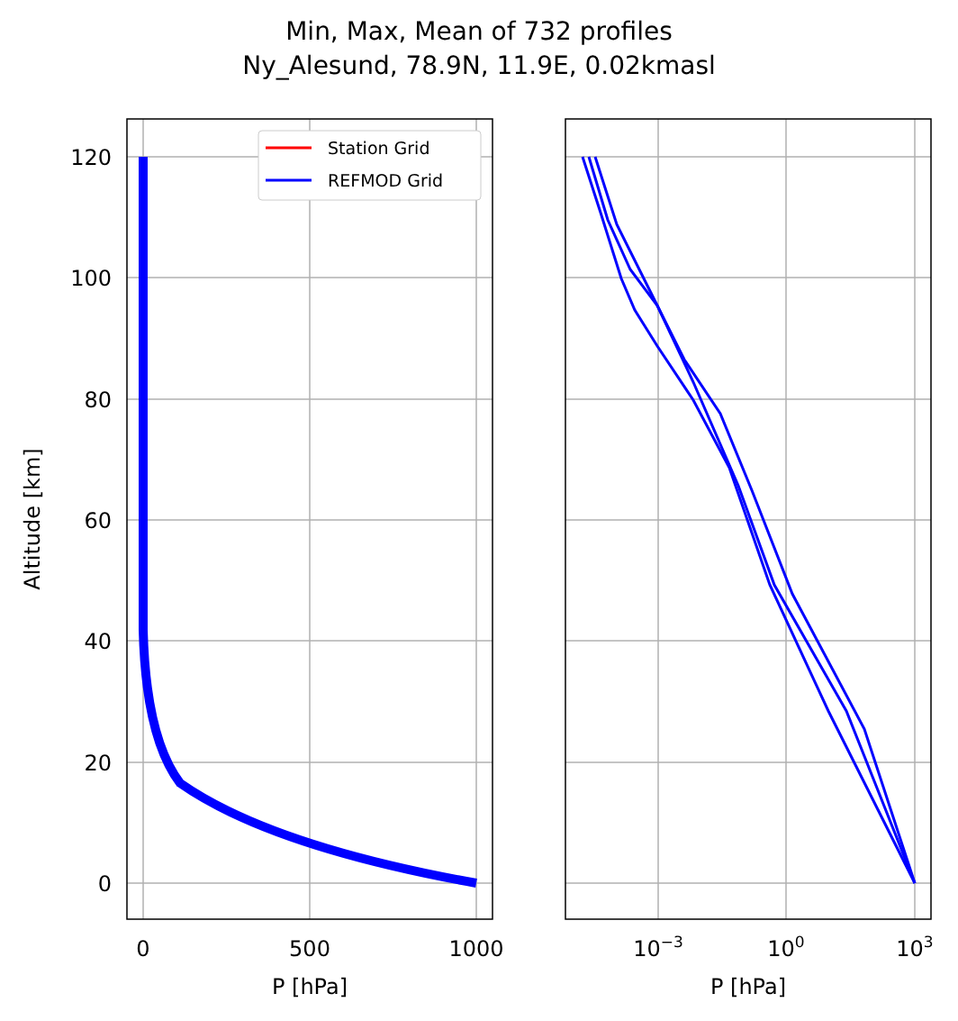Min, Max, Mean of 732 profiles
Ny_Alesund, 78.9N, 11.9E, 0.02kmasl
120
100
80
60
40
20
0
0
500
1000
P [hPa]
10−3
100
103
P [hPa]
Altitude [km]
Station Grid
REFMOD Grid